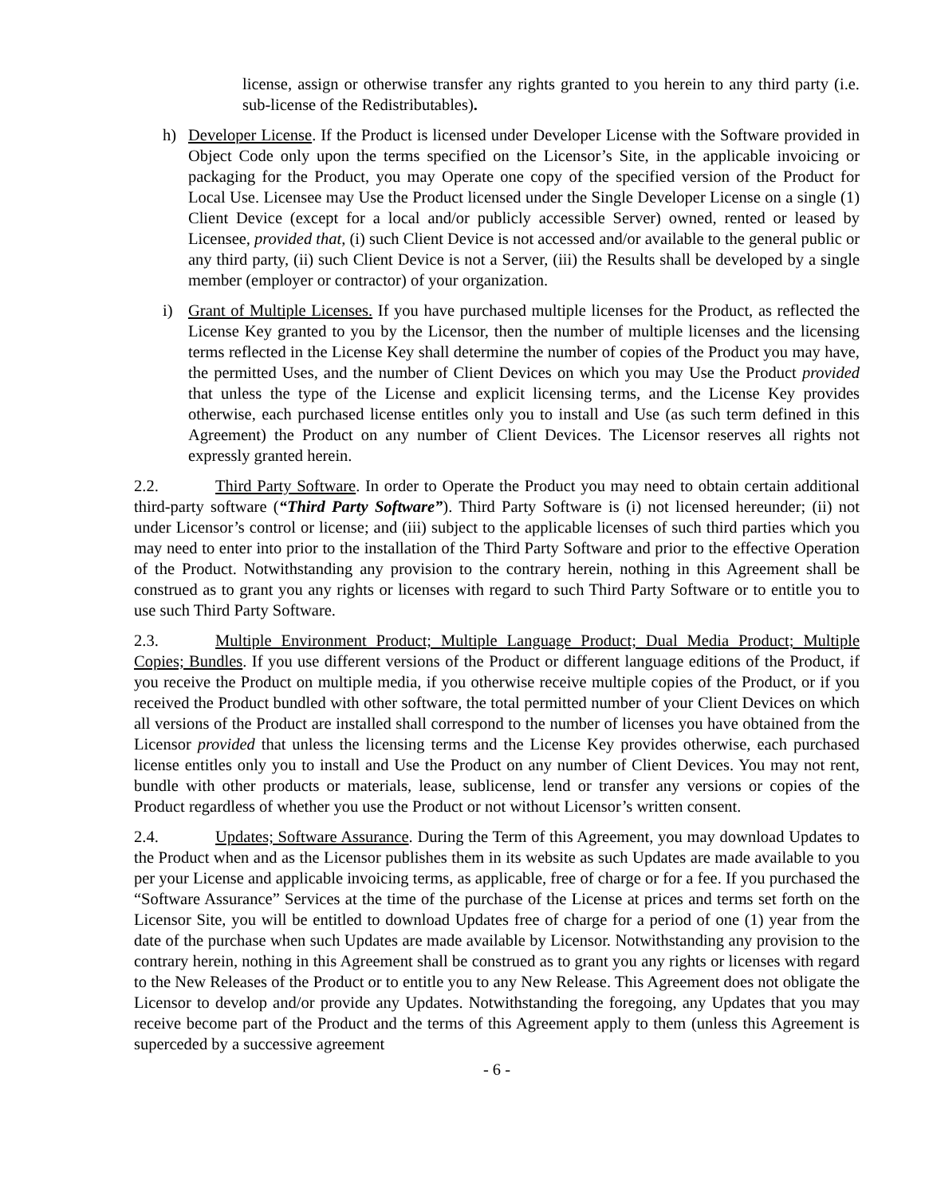license, assign or otherwise transfer any rights granted to you herein to any third party (i.e. sub-license of the Redistributables).
h) Developer License. If the Product is licensed under Developer License with the Software provided in Object Code only upon the terms specified on the Licensor’s Site, in the applicable invoicing or packaging for the Product, you may Operate one copy of the specified version of the Product for Local Use. Licensee may Use the Product licensed under the Single Developer License on a single (1) Client Device (except for a local and/or publicly accessible Server) owned, rented or leased by Licensee, provided that, (i) such Client Device is not accessed and/or available to the general public or any third party, (ii) such Client Device is not a Server, (iii) the Results shall be developed by a single member (employer or contractor) of your organization.
i) Grant of Multiple Licenses. If you have purchased multiple licenses for the Product, as reflected the License Key granted to you by the Licensor, then the number of multiple licenses and the licensing terms reflected in the License Key shall determine the number of copies of the Product you may have, the permitted Uses, and the number of Client Devices on which you may Use the Product provided that unless the type of the License and explicit licensing terms, and the License Key provides otherwise, each purchased license entitles only you to install and Use (as such term defined in this Agreement) the Product on any number of Client Devices. The Licensor reserves all rights not expressly granted herein.
2.2. Third Party Software. In order to Operate the Product you may need to obtain certain additional third-party software (“Third Party Software”). Third Party Software is (i) not licensed hereunder; (ii) not under Licensor’s control or license; and (iii) subject to the applicable licenses of such third parties which you may need to enter into prior to the installation of the Third Party Software and prior to the effective Operation of the Product. Notwithstanding any provision to the contrary herein, nothing in this Agreement shall be construed as to grant you any rights or licenses with regard to such Third Party Software or to entitle you to use such Third Party Software.
2.3. Multiple Environment Product; Multiple Language Product; Dual Media Product; Multiple Copies; Bundles. If you use different versions of the Product or different language editions of the Product, if you receive the Product on multiple media, if you otherwise receive multiple copies of the Product, or if you received the Product bundled with other software, the total permitted number of your Client Devices on which all versions of the Product are installed shall correspond to the number of licenses you have obtained from the Licensor provided that unless the licensing terms and the License Key provides otherwise, each purchased license entitles only you to install and Use the Product on any number of Client Devices. You may not rent, bundle with other products or materials, lease, sublicense, lend or transfer any versions or copies of the Product regardless of whether you use the Product or not without Licensor’s written consent.
2.4. Updates; Software Assurance. During the Term of this Agreement, you may download Updates to the Product when and as the Licensor publishes them in its website as such Updates are made available to you per your License and applicable invoicing terms, as applicable, free of charge or for a fee. If you purchased the “Software Assurance” Services at the time of the purchase of the License at prices and terms set forth on the Licensor Site, you will be entitled to download Updates free of charge for a period of one (1) year from the date of the purchase when such Updates are made available by Licensor. Notwithstanding any provision to the contrary herein, nothing in this Agreement shall be construed as to grant you any rights or licenses with regard to the New Releases of the Product or to entitle you to any New Release. This Agreement does not obligate the Licensor to develop and/or provide any Updates. Notwithstanding the foregoing, any Updates that you may receive become part of the Product and the terms of this Agreement apply to them (unless this Agreement is superceded by a successive agreement
- 6 -